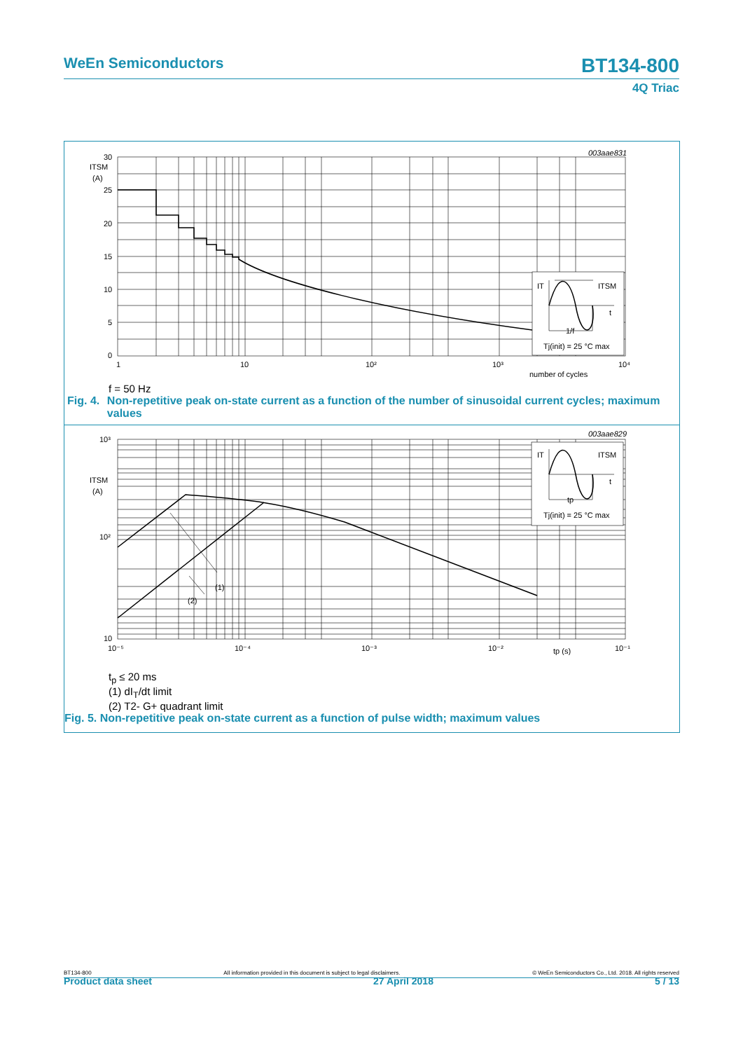WeEn Semiconductors BT134-800
4Q Triac
003aae831
IT
ITSM
t
1/f
Tj(init) = 25 °C max
30
ITSM
(A)
25
20
15
10
5
0
1
10
10²
10³
10⁴
number of cycles
f = 50 Hz
Fig. 4. Non-repetitive peak on-state current as a function of the number of sinusoidal current cycles; maximum values
003aae829
(1)
(2)
IT
ITSM
t
tp
Tj(init) = 25 °C max
10³
ITSM
(A)
10²
10
10⁻⁵
10⁻⁴
10⁻³
10⁻²
10⁻¹
tp (s)
t<sub>p</sub> ≤ 20 ms
(1) dI<sub>T</sub>/dt limit
(2) T2- G+ quadrant limit
Fig. 5. Non-repetitive peak on-state current as a function of pulse width; maximum values
BT134-800 All information provided in this document is subject to legal disclaimers. © WeEn Semiconductors Co., Ltd. 2018. All rights reserved
Product data sheet 27 April 2018 5 / 13